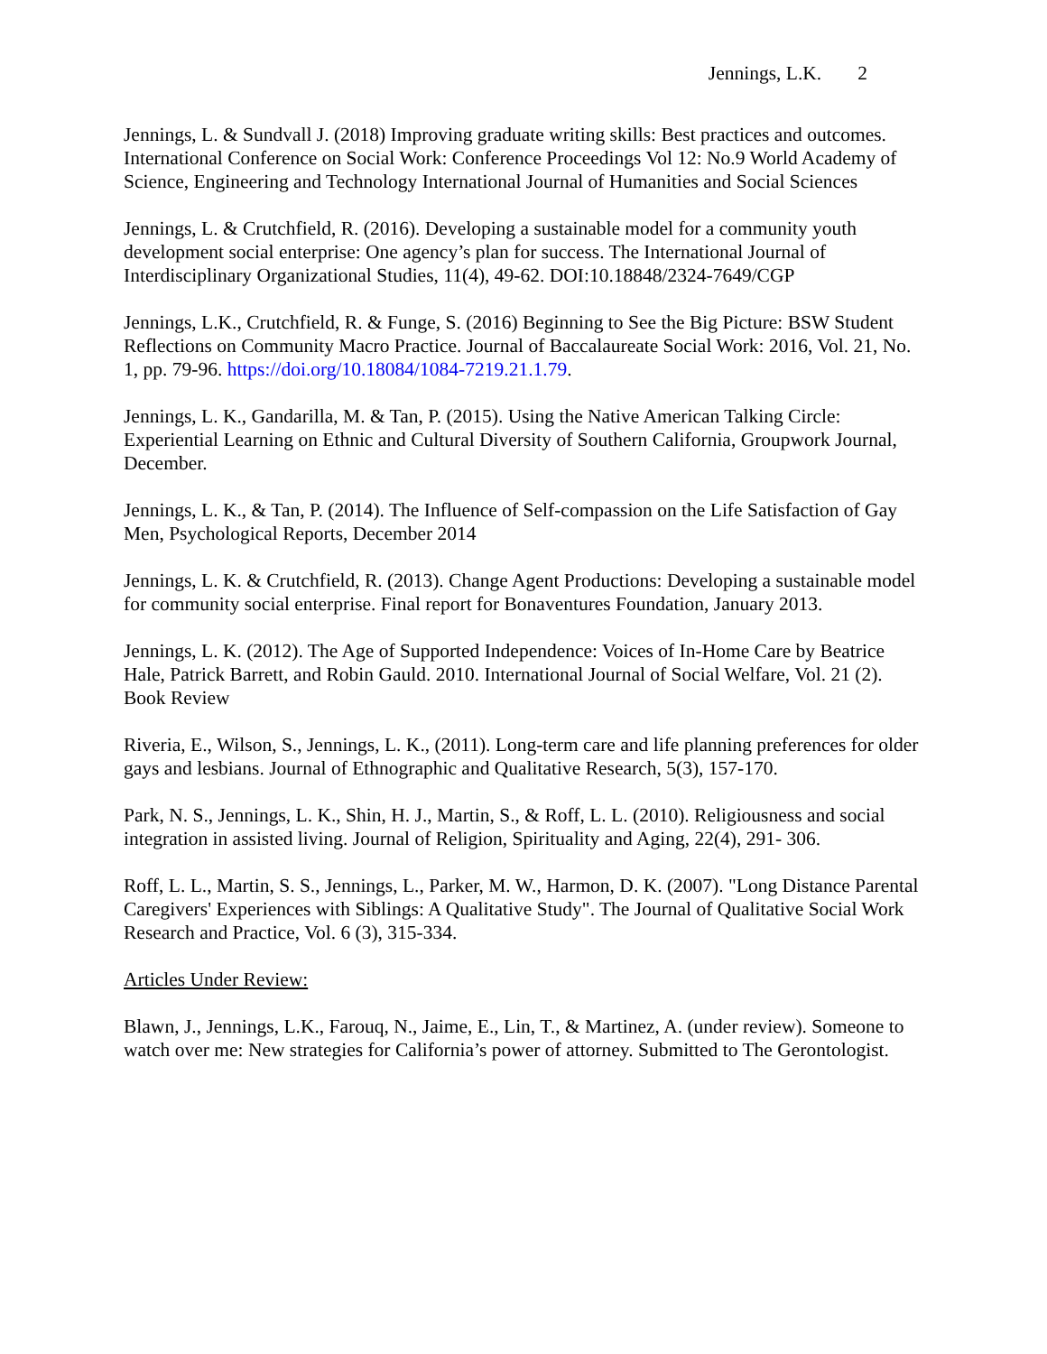Jennings, L.K. 2
Jennings, L. & Sundvall J. (2018) Improving graduate writing skills: Best practices and outcomes. International Conference on Social Work: Conference Proceedings Vol 12: No.9 World Academy of Science, Engineering and Technology International Journal of Humanities and Social Sciences
Jennings, L. & Crutchfield, R. (2016). Developing a sustainable model for a community youth development social enterprise: One agency’s plan for success. The International Journal of Interdisciplinary Organizational Studies, 11(4), 49-62. DOI:10.18848/2324-7649/CGP
Jennings, L.K., Crutchfield, R. & Funge, S. (2016) Beginning to See the Big Picture: BSW Student Reflections on Community Macro Practice. Journal of Baccalaureate Social Work: 2016, Vol. 21, No. 1, pp. 79-96. https://doi.org/10.18084/1084-7219.21.1.79.
Jennings, L. K., Gandarilla, M. & Tan, P. (2015). Using the Native American Talking Circle: Experiential Learning on Ethnic and Cultural Diversity of Southern California, Groupwork Journal, December.
Jennings, L. K., & Tan, P. (2014). The Influence of Self-compassion on the Life Satisfaction of Gay Men, Psychological Reports, December 2014
Jennings, L. K. & Crutchfield, R. (2013). Change Agent Productions: Developing a sustainable model for community social enterprise. Final report for Bonaventures Foundation, January 2013.
Jennings, L. K. (2012). The Age of Supported Independence: Voices of In-Home Care by Beatrice Hale, Patrick Barrett, and Robin Gauld. 2010. International Journal of Social Welfare, Vol. 21 (2). Book Review
Riveria, E., Wilson, S., Jennings, L. K., (2011). Long-term care and life planning preferences for older gays and lesbians. Journal of Ethnographic and Qualitative Research, 5(3), 157-170.
Park, N. S., Jennings, L. K., Shin, H. J., Martin, S., & Roff, L. L. (2010). Religiousness and social integration in assisted living. Journal of Religion, Spirituality and Aging, 22(4), 291- 306.
Roff, L. L., Martin, S. S., Jennings, L., Parker, M. W., Harmon, D. K. (2007). "Long Distance Parental Caregivers' Experiences with Siblings: A Qualitative Study". The Journal of Qualitative Social Work Research and Practice, Vol. 6 (3), 315-334.
Articles Under Review:
Blawn, J., Jennings, L.K., Farouq, N., Jaime, E., Lin, T., & Martinez, A. (under review). Someone to watch over me: New strategies for California’s power of attorney. Submitted to The Gerontologist.